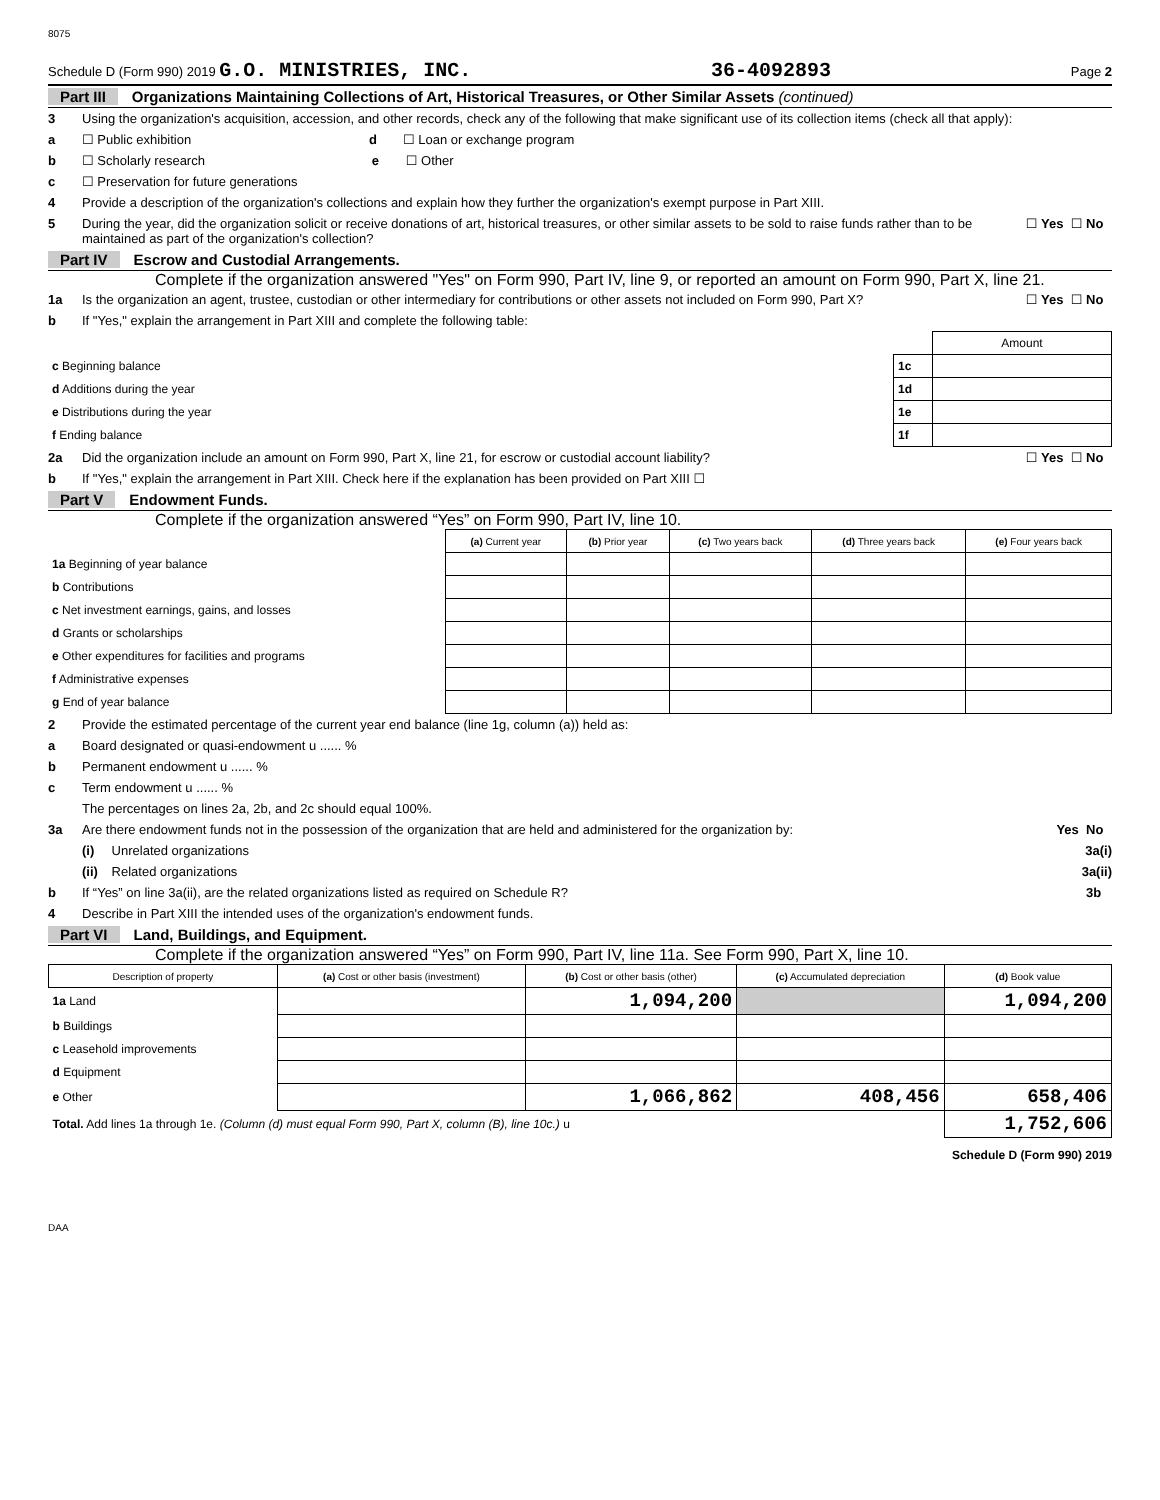8075
Schedule D (Form 990) 2019 G.O. MINISTRIES, INC. 36-4092893 Page 2
Part III Organizations Maintaining Collections of Art, Historical Treasures, or Other Similar Assets (continued)
3 Using the organization's acquisition, accession, and other records, check any of the following that make significant use of its collection items (check all that apply):
a ☐ Public exhibition d ☐ Loan or exchange program
b ☐ Scholarly research e ☐ Other
c ☐ Preservation for future generations
4 Provide a description of the organization's collections and explain how they further the organization's exempt purpose in Part XIII.
5 During the year, did the organization solicit or receive donations of art, historical treasures, or other similar assets to be sold to raise funds rather than to be maintained as part of the organization's collection? ☐ Yes ☐ No
Part IV Escrow and Custodial Arrangements.
Complete if the organization answered "Yes" on Form 990, Part IV, line 9, or reported an amount on Form 990, Part X, line 21.
1a Is the organization an agent, trustee, custodian or other intermediary for contributions or other assets not included on Form 990, Part X? ☐ Yes ☐ No
b If "Yes," explain the arrangement in Part XIII and complete the following table:
| | | Amount |
| c Beginning balance | 1c | |
| d Additions during the year | 1d | |
| e Distributions during the year | 1e | |
| f Ending balance | 1f | |
2a Did the organization include an amount on Form 990, Part X, line 21, for escrow or custodial account liability? ☐ Yes ☐ No
b If "Yes," explain the arrangement in Part XIII. Check here if the explanation has been provided on Part XIII ☐
Part V Endowment Funds.
Complete if the organization answered “Yes” on Form 990, Part IV, line 10.
| | (a) Current year | (b) Prior year | (c) Two years back | (d) Three years back | (e) Four years back |
| --- | --- | --- | --- | --- | --- |
| 1a Beginning of year balance | | | | | |
| b Contributions | | | | | |
| c Net investment earnings, gains, and losses | | | | | |
| d Grants or scholarships | | | | | |
| e Other expenditures for facilities and programs | | | | | |
| f Administrative expenses | | | | | |
| g End of year balance | | | | | |
2 Provide the estimated percentage of the current year end balance (line 1g, column (a)) held as:
a Board designated or quasi-endowment u ...... %
b Permanent endowment u ...... %
c Term endowment u ...... %
The percentages on lines 2a, 2b, and 2c should equal 100%.
3a Are there endowment funds not in the possession of the organization that are held and administered for the organization by: Yes No
(i) Unrelated organizations 3a(i)
(ii) Related organizations 3a(ii)
b If “Yes” on line 3a(ii), are the related organizations listed as required on Schedule R? 3b
4 Describe in Part XIII the intended uses of the organization's endowment funds.
Part VI Land, Buildings, and Equipment.
Complete if the organization answered “Yes” on Form 990, Part IV, line 11a. See Form 990, Part X, line 10.
| Description of property | (a) Cost or other basis (investment) | (b) Cost or other basis (other) | (c) Accumulated depreciation | (d) Book value |
| --- | --- | --- | --- | --- |
| 1a Land | | 1,094,200 | | 1,094,200 |
| b Buildings | | | | |
| c Leasehold improvements | | | | |
| d Equipment | | | | |
| e Other | | 1,066,862 | 408,456 | 658,406 |
| Total. Add lines 1a through 1e. (Column (d) must equal Form 990, Part X, column (B), line 10c.) u | | | | 1,752,606 |
Schedule D (Form 990) 2019
DAA